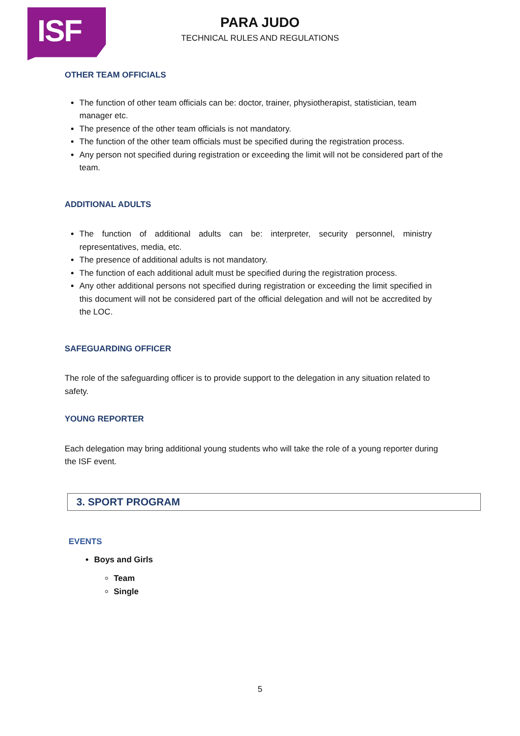ISF
PARA JUDO
TECHNICAL RULES AND REGULATIONS
OTHER TEAM OFFICIALS
The function of other team officials can be: doctor, trainer, physiotherapist, statistician, team manager etc.
The presence of the other team officials is not mandatory.
The function of the other team officials must be specified during the registration process.
Any person not specified during registration or exceeding the limit will not be considered part of the team.
ADDITIONAL ADULTS
The function of additional adults can be: interpreter, security personnel, ministry representatives, media, etc.
The presence of additional adults is not mandatory.
The function of each additional adult must be specified during the registration process.
Any other additional persons not specified during registration or exceeding the limit specified in this document will not be considered part of the official delegation and will not be accredited by the LOC.
SAFEGUARDING OFFICER
The role of the safeguarding officer is to provide support to the delegation in any situation related to safety.
YOUNG REPORTER
Each delegation may bring additional young students who will take the role of a young reporter during the ISF event.
3. SPORT PROGRAM
EVENTS
Boys and Girls
Team
Single
5